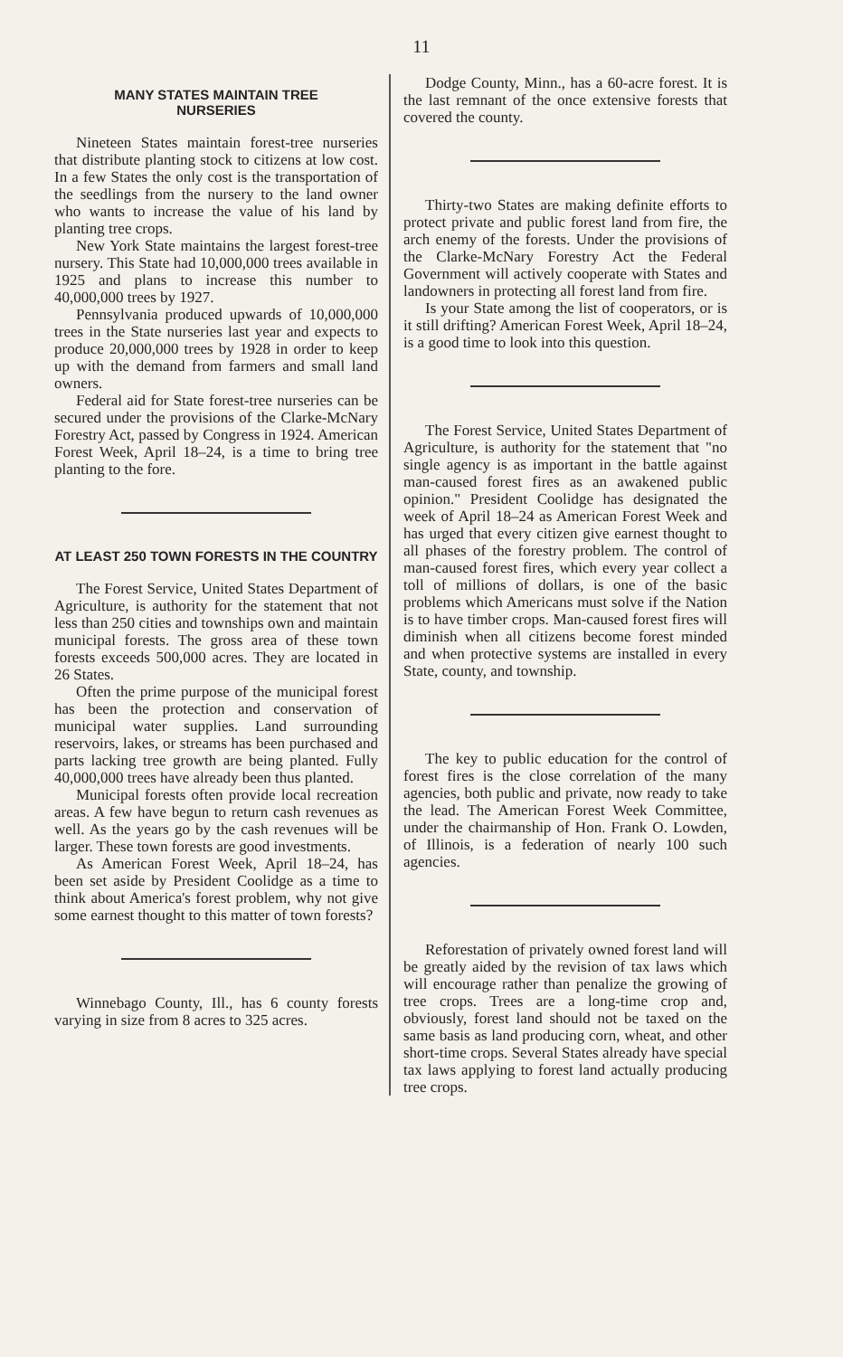11
MANY STATES MAINTAIN TREE
NURSERIES
Nineteen States maintain forest-tree nurseries that distribute planting stock to citizens at low cost. In a few States the only cost is the transportation of the seedlings from the nursery to the land owner who wants to increase the value of his land by planting tree crops.
New York State maintains the largest forest-tree nursery. This State had 10,000,000 trees available in 1925 and plans to increase this number to 40,000,000 trees by 1927.
Pennsylvania produced upwards of 10,000,000 trees in the State nurseries last year and expects to produce 20,000,000 trees by 1928 in order to keep up with the demand from farmers and small land owners.
Federal aid for State forest-tree nurseries can be secured under the provisions of the Clarke-McNary Forestry Act, passed by Congress in 1924. American Forest Week, April 18–24, is a time to bring tree planting to the fore.
AT LEAST 250 TOWN FORESTS IN THE COUNTRY
The Forest Service, United States Department of Agriculture, is authority for the statement that not less than 250 cities and townships own and maintain municipal forests. The gross area of these town forests exceeds 500,000 acres. They are located in 26 States.
Often the prime purpose of the municipal forest has been the protection and conservation of municipal water supplies. Land surrounding reservoirs, lakes, or streams has been purchased and parts lacking tree growth are being planted. Fully 40,000,000 trees have already been thus planted.
Municipal forests often provide local recreation areas. A few have begun to return cash revenues as well. As the years go by the cash revenues will be larger. These town forests are good investments.
As American Forest Week, April 18–24, has been set aside by President Coolidge as a time to think about America's forest problem, why not give some earnest thought to this matter of town forests?
Winnebago County, Ill., has 6 county forests varying in size from 8 acres to 325 acres.
Dodge County, Minn., has a 60-acre forest. It is the last remnant of the once extensive forests that covered the county.
Thirty-two States are making definite efforts to protect private and public forest land from fire, the arch enemy of the forests. Under the provisions of the Clarke-McNary Forestry Act the Federal Government will actively cooperate with States and landowners in protecting all forest land from fire.
Is your State among the list of cooperators, or is it still drifting? American Forest Week, April 18–24, is a good time to look into this question.
The Forest Service, United States Department of Agriculture, is authority for the statement that "no single agency is as important in the battle against man-caused forest fires as an awakened public opinion." President Coolidge has designated the week of April 18–24 as American Forest Week and has urged that every citizen give earnest thought to all phases of the forestry problem. The control of man-caused forest fires, which every year collect a toll of millions of dollars, is one of the basic problems which Americans must solve if the Nation is to have timber crops. Man-caused forest fires will diminish when all citizens become forest minded and when protective systems are installed in every State, county, and township.
The key to public education for the control of forest fires is the close correlation of the many agencies, both public and private, now ready to take the lead. The American Forest Week Committee, under the chairmanship of Hon. Frank O. Lowden, of Illinois, is a federation of nearly 100 such agencies.
Reforestation of privately owned forest land will be greatly aided by the revision of tax laws which will encourage rather than penalize the growing of tree crops. Trees are a long-time crop and, obviously, forest land should not be taxed on the same basis as land producing corn, wheat, and other short-time crops. Several States already have special tax laws applying to forest land actually producing tree crops.